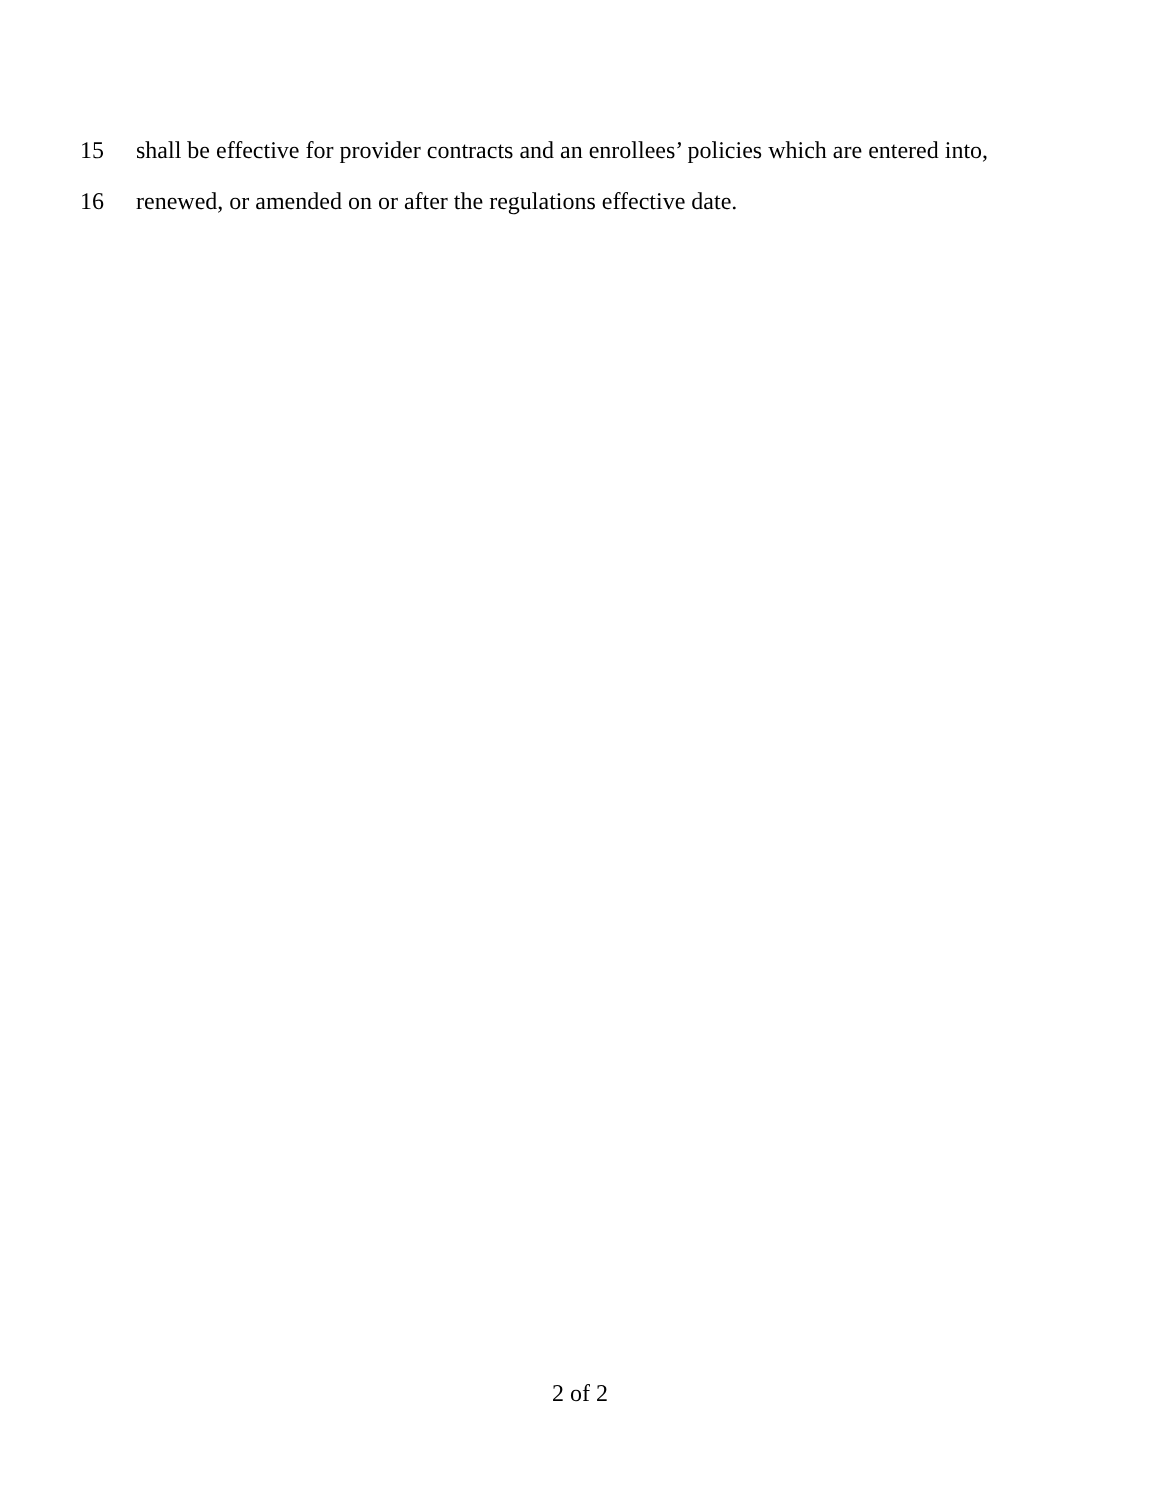15 shall be effective for provider contracts and an enrollees’ policies which are entered into,
16 renewed, or amended on or after the regulations effective date.
2 of 2